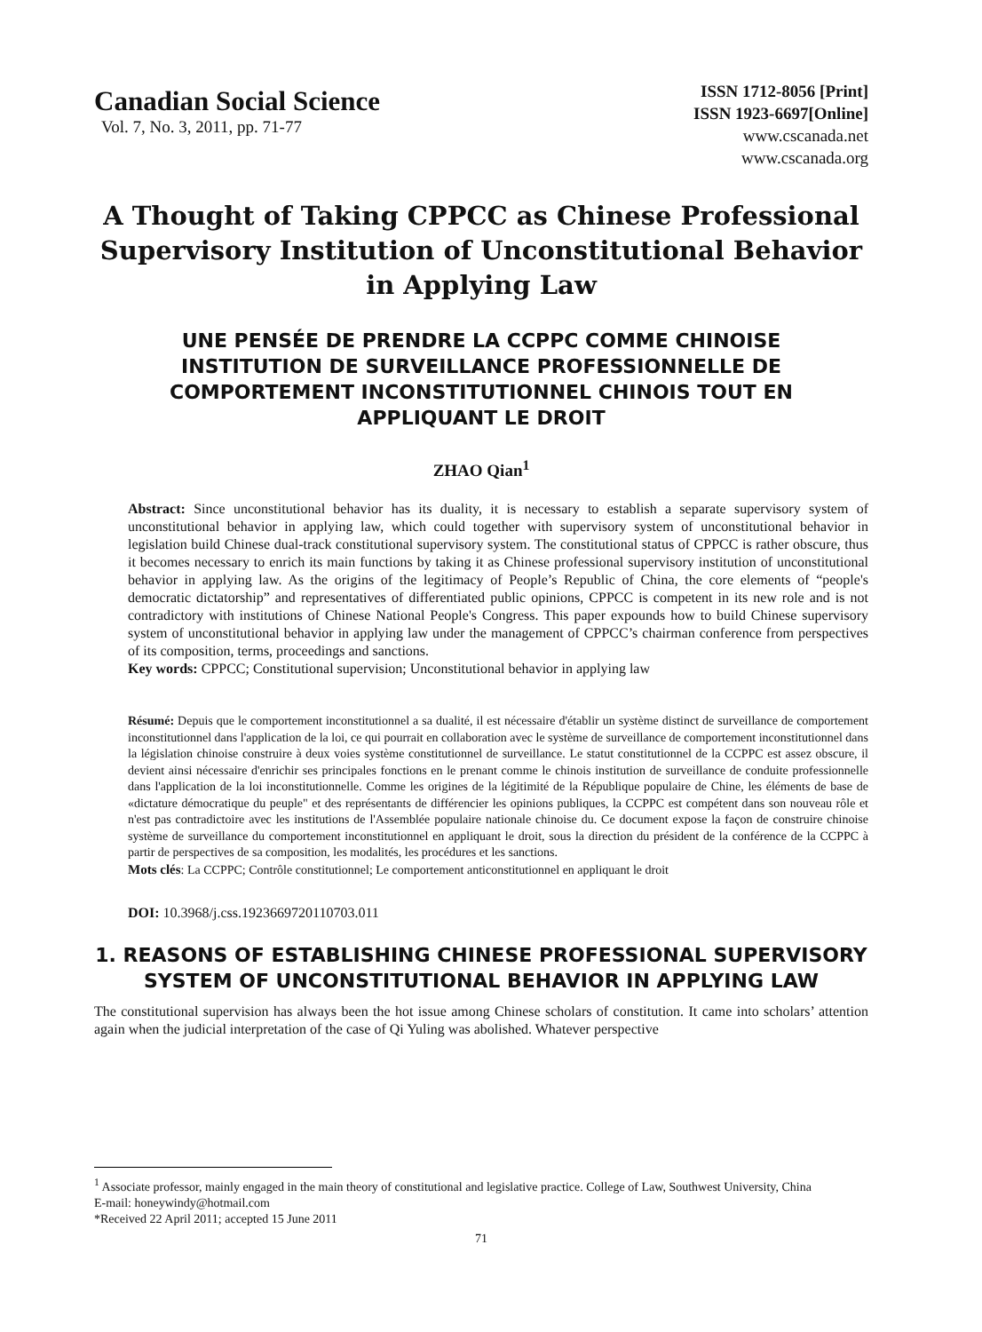Canadian Social Science
Vol. 7, No. 3, 2011, pp. 71-77
ISSN 1712-8056 [Print]
ISSN 1923-6697[Online]
www.cscanada.net
www.cscanada.org
A Thought of Taking CPPCC as Chinese Professional Supervisory Institution of Unconstitutional Behavior in Applying Law
UNE PENSÉE DE PRENDRE LA CCPPC COMME CHINOISE INSTITUTION DE SURVEILLANCE PROFESSIONNELLE DE COMPORTEMENT INCONSTITUTIONNEL CHINOIS TOUT EN APPLIQUANT LE DROIT
ZHAO Qian<sup>1</sup>
Abstract: Since unconstitutional behavior has its duality, it is necessary to establish a separate supervisory system of unconstitutional behavior in applying law, which could together with supervisory system of unconstitutional behavior in legislation build Chinese dual-track constitutional supervisory system. The constitutional status of CPPCC is rather obscure, thus it becomes necessary to enrich its main functions by taking it as Chinese professional supervisory institution of unconstitutional behavior in applying law. As the origins of the legitimacy of People’s Republic of China, the core elements of “people's democratic dictatorship” and representatives of differentiated public opinions, CPPCC is competent in its new role and is not contradictory with institutions of Chinese National People's Congress. This paper expounds how to build Chinese supervisory system of unconstitutional behavior in applying law under the management of CPPCC’s chairman conference from perspectives of its composition, terms, proceedings and sanctions.
Key words: CPPCC; Constitutional supervision; Unconstitutional behavior in applying law
Résumé: Depuis que le comportement inconstitutionnel a sa dualité, il est nécessaire d'établir un système distinct de surveillance de comportement inconstitutionnel dans l'application de la loi, ce qui pourrait en collaboration avec le système de surveillance de comportement inconstitutionnel dans la législation chinoise construire à deux voies système constitutionnel de surveillance. Le statut constitutionnel de la CCPPC est assez obscure, il devient ainsi nécessaire d'enrichir ses principales fonctions en le prenant comme le chinois institution de surveillance de conduite professionnelle dans l'application de la loi inconstitutionnelle. Comme les origines de la légitimité de la République populaire de Chine, les éléments de base de «dictature démocratique du peuple" et des représentants de différencier les opinions publiques, la CCPPC est compétent dans son nouveau rôle et n'est pas contradictoire avec les institutions de l'Assemblée populaire nationale chinoise du. Ce document expose la façon de construire chinoise système de surveillance du comportement inconstitutionnel en appliquant le droit, sous la direction du président de la conférence de la CCPPC à partir de perspectives de sa composition, les modalités, les procédures et les sanctions.
Mots clés: La CCPPC; Contrôle constitutionnel; Le comportement anticonstitutionnel en appliquant le droit
DOI: 10.3968/j.css.1923669720110703.011
1. REASONS OF ESTABLISHING CHINESE PROFESSIONAL SUPERVISORY SYSTEM OF UNCONSTITUTIONAL BEHAVIOR IN APPLYING LAW
The constitutional supervision has always been the hot issue among Chinese scholars of constitution. It came into scholars’ attention again when the judicial interpretation of the case of Qi Yuling was abolished. Whatever perspective
<sup>1</sup> Associate professor, mainly engaged in the main theory of constitutional and legislative practice. College of Law, Southwest University, China
E-mail: honeywindy@hotmail.com
*Received 22 April 2011; accepted 15 June 2011
71